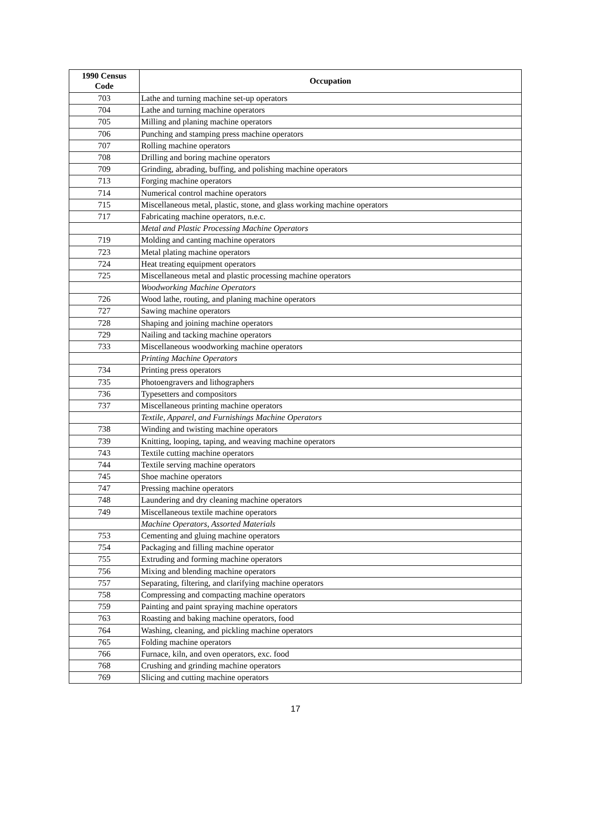| 1990 Census Code | Occupation |
| --- | --- |
| 703 | Lathe and turning machine set-up operators |
| 704 | Lathe and turning machine operators |
| 705 | Milling and planing machine operators |
| 706 | Punching and stamping press machine operators |
| 707 | Rolling machine operators |
| 708 | Drilling and boring machine operators |
| 709 | Grinding, abrading, buffing, and polishing machine operators |
| 713 | Forging machine operators |
| 714 | Numerical control machine operators |
| 715 | Miscellaneous metal, plastic, stone, and glass working machine operators |
| 717 | Fabricating machine operators, n.e.c. |
| | Metal and Plastic Processing Machine Operators |
| 719 | Molding and canting machine operators |
| 723 | Metal plating machine operators |
| 724 | Heat treating equipment operators |
| 725 | Miscellaneous metal and plastic processing machine operators |
| | Woodworking Machine Operators |
| 726 | Wood lathe, routing, and planing machine operators |
| 727 | Sawing machine operators |
| 728 | Shaping and joining machine operators |
| 729 | Nailing and tacking machine operators |
| 733 | Miscellaneous woodworking machine operators |
| | Printing Machine Operators |
| 734 | Printing press operators |
| 735 | Photoengravers and lithographers |
| 736 | Typesetters and compositors |
| 737 | Miscellaneous printing machine operators |
| | Textile, Apparel, and Furnishings Machine Operators |
| 738 | Winding and twisting machine operators |
| 739 | Knitting, looping, taping, and weaving machine operators |
| 743 | Textile cutting machine operators |
| 744 | Textile serving machine operators |
| 745 | Shoe machine operators |
| 747 | Pressing machine operators |
| 748 | Laundering and dry cleaning machine operators |
| 749 | Miscellaneous textile machine operators |
| | Machine Operators, Assorted Materials |
| 753 | Cementing and gluing machine operators |
| 754 | Packaging and filling machine operator |
| 755 | Extruding and forming machine operators |
| 756 | Mixing and blending machine operators |
| 757 | Separating, filtering, and clarifying machine operators |
| 758 | Compressing and compacting machine operators |
| 759 | Painting and paint spraying machine operators |
| 763 | Roasting and baking machine operators, food |
| 764 | Washing, cleaning, and pickling machine operators |
| 765 | Folding machine operators |
| 766 | Furnace, kiln, and oven operators, exc. food |
| 768 | Crushing and grinding machine operators |
| 769 | Slicing and cutting machine operators |
17